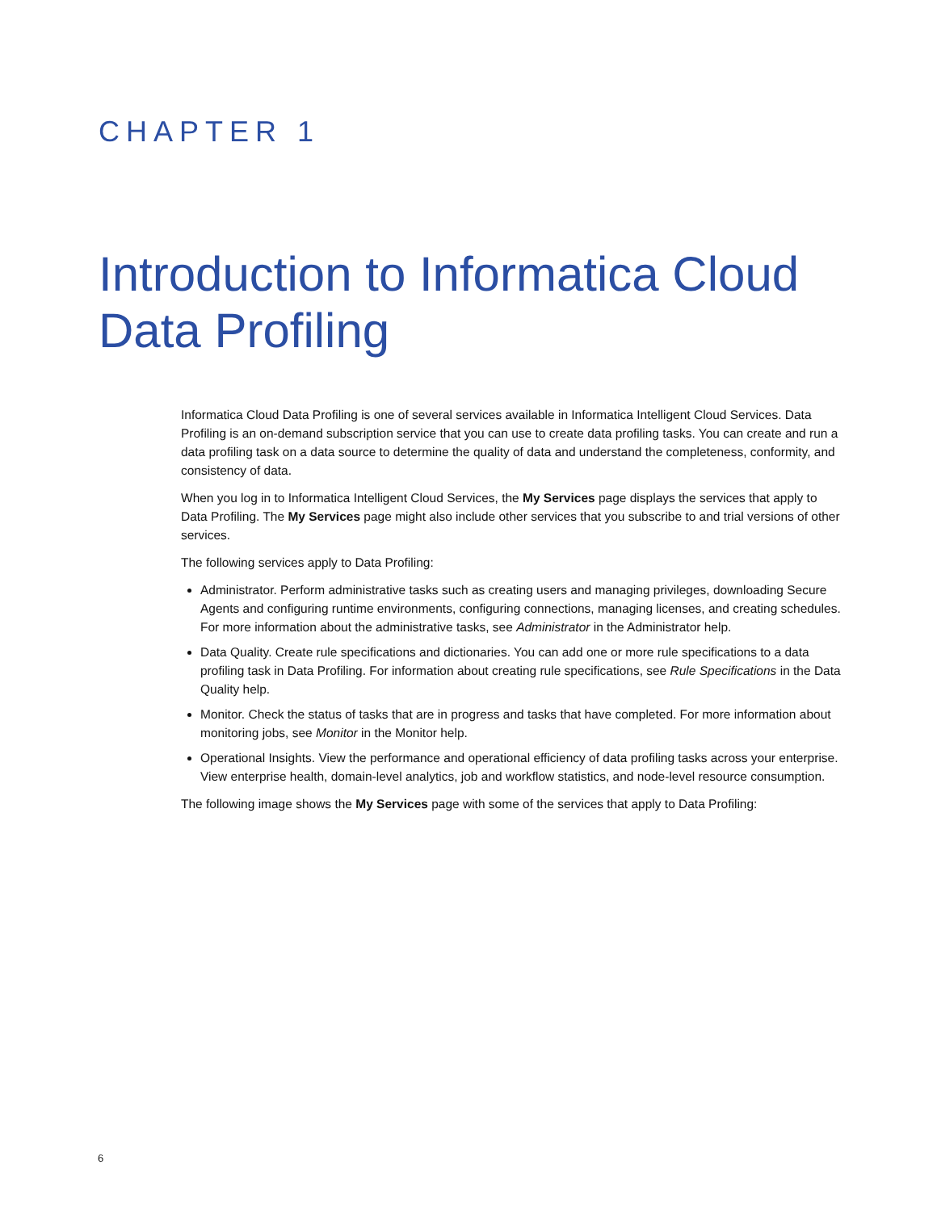CHAPTER 1
Introduction to Informatica Cloud
Data Profiling
Informatica Cloud Data Profiling is one of several services available in Informatica Intelligent Cloud Services. Data Profiling is an on-demand subscription service that you can use to create data profiling tasks. You can create and run a data profiling task on a data source to determine the quality of data and understand the completeness, conformity, and consistency of data.
When you log in to Informatica Intelligent Cloud Services, the My Services page displays the services that apply to Data Profiling. The My Services page might also include other services that you subscribe to and trial versions of other services.
The following services apply to Data Profiling:
Administrator. Perform administrative tasks such as creating users and managing privileges, downloading Secure Agents and configuring runtime environments, configuring connections, managing licenses, and creating schedules. For more information about the administrative tasks, see Administrator in the Administrator help.
Data Quality. Create rule specifications and dictionaries. You can add one or more rule specifications to a data profiling task in Data Profiling. For information about creating rule specifications, see Rule Specifications in the Data Quality help.
Monitor. Check the status of tasks that are in progress and tasks that have completed. For more information about monitoring jobs, see Monitor in the Monitor help.
Operational Insights. View the performance and operational efficiency of data profiling tasks across your enterprise. View enterprise health, domain-level analytics, job and workflow statistics, and node-level resource consumption.
The following image shows the My Services page with some of the services that apply to Data Profiling:
6